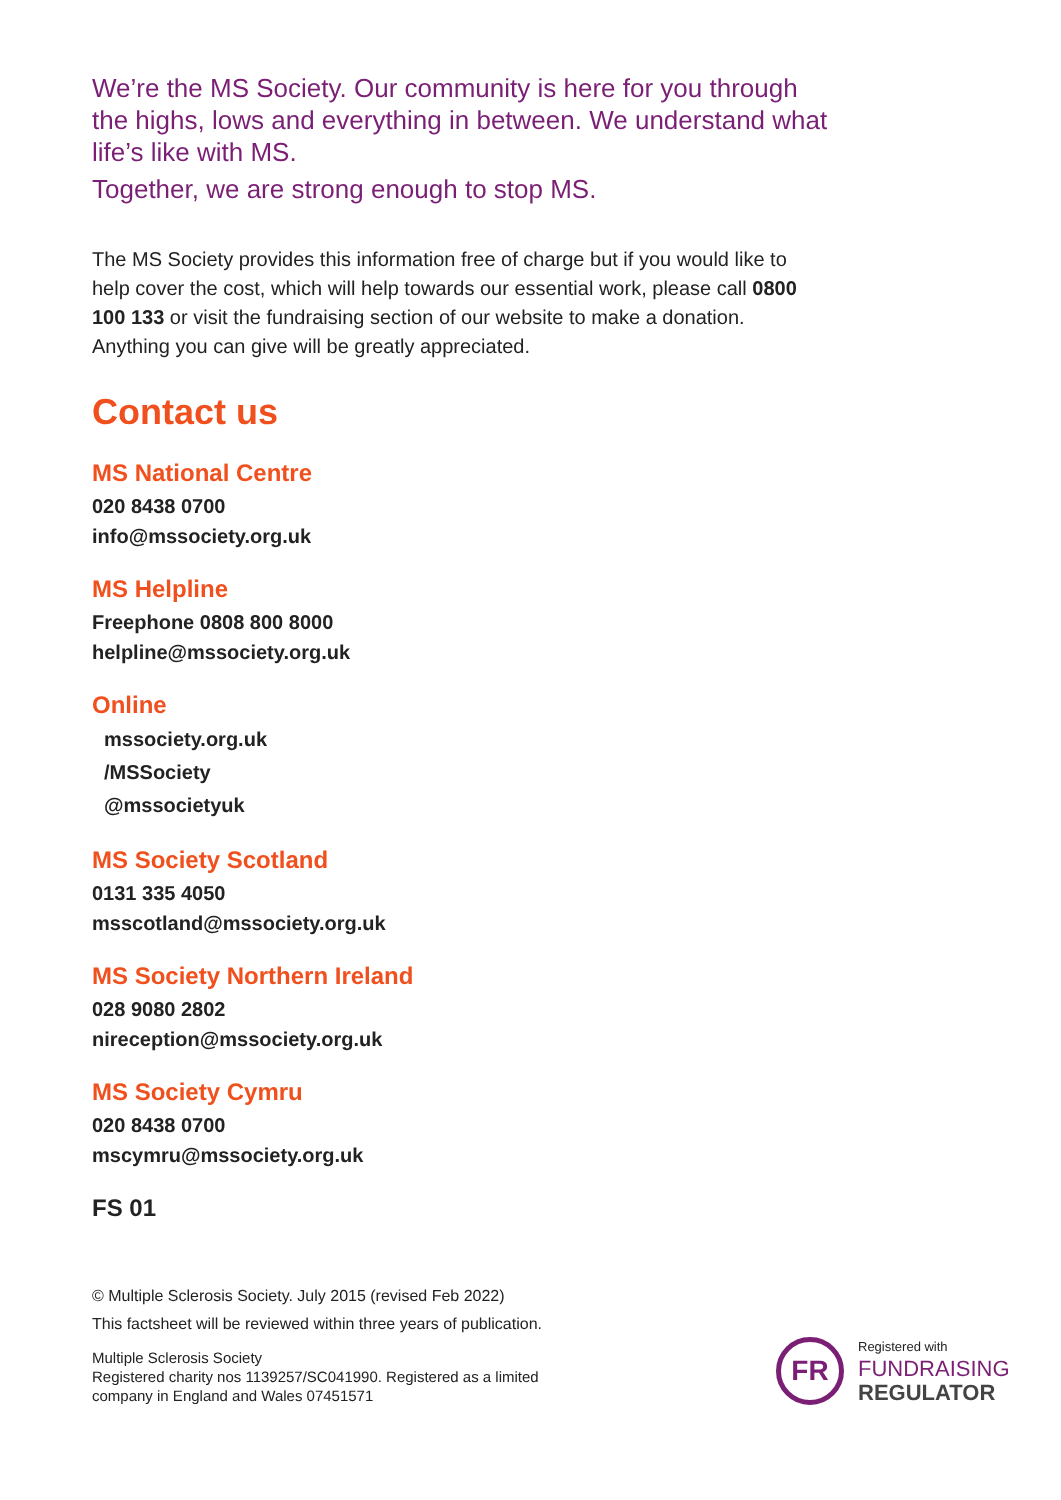We’re the MS Society. Our community is here for you through the highs, lows and everything in between. We understand what life’s like with MS.
Together, we are strong enough to stop MS.
The MS Society provides this information free of charge but if you would like to help cover the cost, which will help towards our essential work, please call 0800 100 133 or visit the fundraising section of our website to make a donation. Anything you can give will be greatly appreciated.
Contact us
MS National Centre
020 8438 0700
info@mssociety.org.uk
MS Helpline
Freephone 0808 800 8000
helpline@mssociety.org.uk
Online
mssociety.org.uk
/MSSociety
@mssocietyuk
MS Society Scotland
0131 335 4050
msscotland@mssociety.org.uk
MS Society Northern Ireland
028 9080 2802
nireception@mssociety.org.uk
MS Society Cymru
020 8438 0700
mscymru@mssociety.org.uk
FS 01
© Multiple Sclerosis Society. July 2015 (revised Feb 2022)
This factsheet will be reviewed within three years of publication.
Multiple Sclerosis Society
Registered charity nos 1139257/SC041990. Registered as a limited
company in England and Wales 07451571
FR
Registered with
FUNDRAISING
REGULATOR